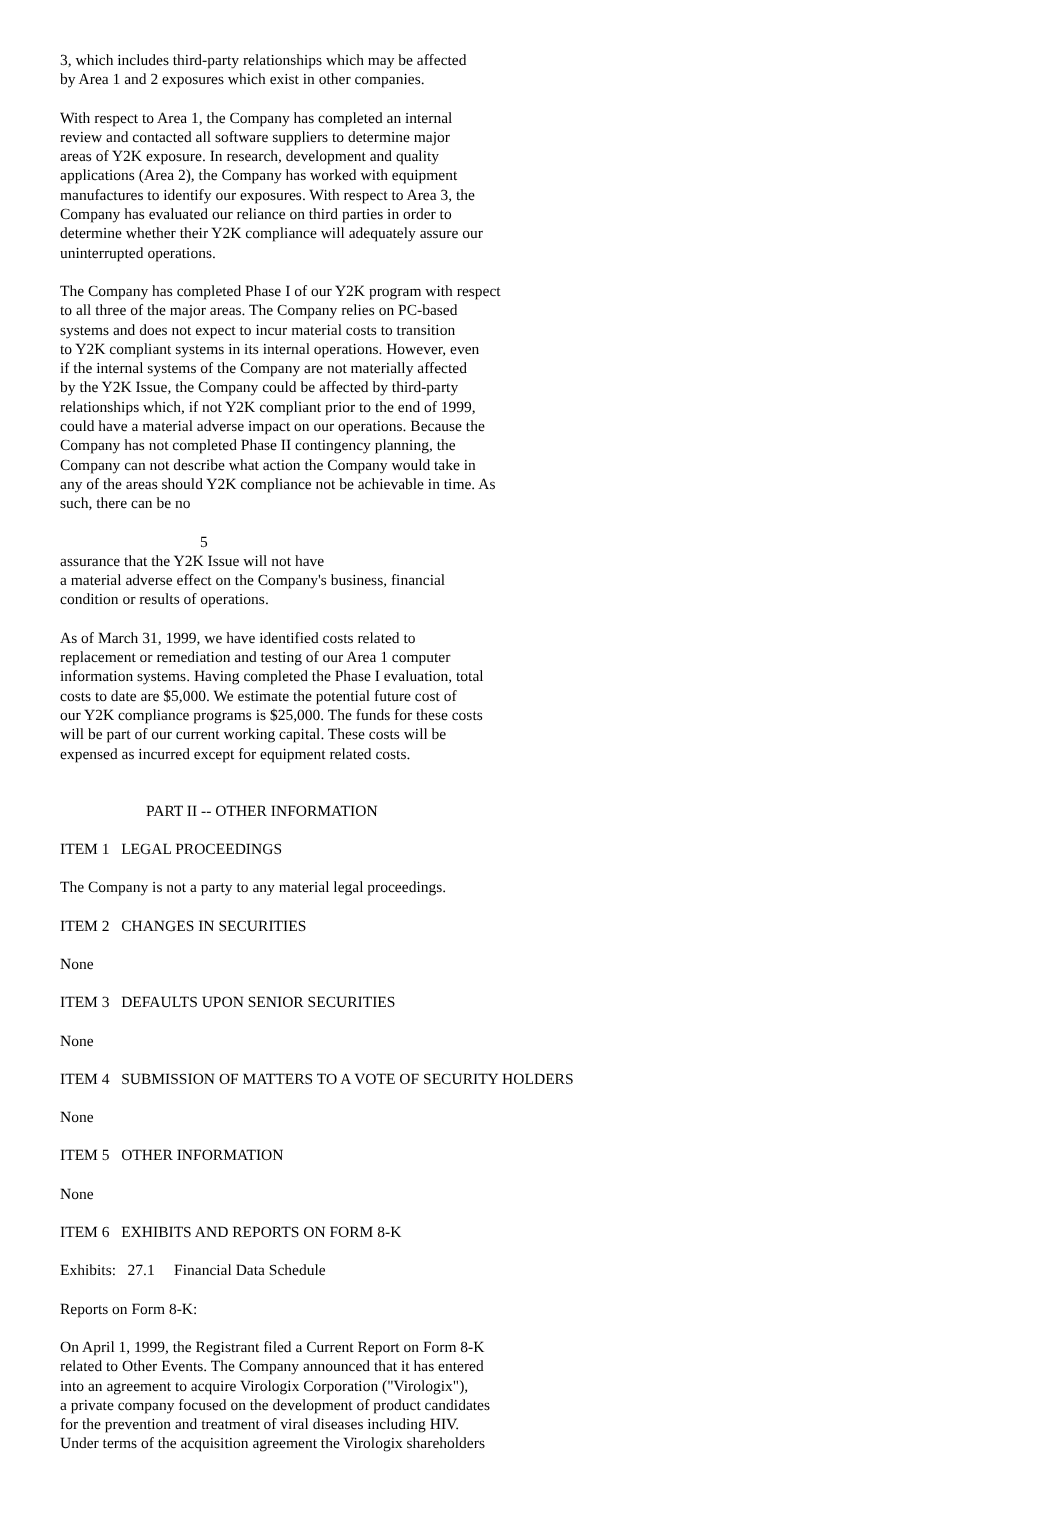3, which includes third-party relationships which may be affected by Area 1 and 2 exposures which exist in other companies.
With respect to Area 1, the Company has completed an internal review and contacted all software suppliers to determine major areas of Y2K exposure. In research, development and quality applications (Area 2), the Company has worked with equipment manufactures to identify our exposures. With respect to Area 3, the Company has evaluated our reliance on third parties in order to determine whether their Y2K compliance will adequately assure our uninterrupted operations.
The Company has completed Phase I of our Y2K program with respect to all three of the major areas. The Company relies on PC-based systems and does not expect to incur material costs to transition to Y2K compliant systems in its internal operations. However, even if the internal systems of the Company are not materially affected by the Y2K Issue, the Company could be affected by third-party relationships which, if not Y2K compliant prior to the end of 1999, could have a material adverse impact on our operations. Because the Company has not completed Phase II contingency planning, the Company can not describe what action the Company would take in any of the areas should Y2K compliance not be achievable in time. As such, there can be no
5
assurance that the Y2K Issue will not have a material adverse effect on the Company's business, financial condition or results of operations.
As of March 31, 1999, we have identified costs related to replacement or remediation and testing of our Area 1 computer information systems. Having completed the Phase I evaluation, total costs to date are $5,000. We estimate the potential future cost of our Y2K compliance programs is $25,000. The funds for these costs will be part of our current working capital. These costs will be expensed as incurred except for equipment related costs.
PART II -- OTHER INFORMATION
ITEM 1 LEGAL PROCEEDINGS
The Company is not a party to any material legal proceedings.
ITEM 2 CHANGES IN SECURITIES
None
ITEM 3 DEFAULTS UPON SENIOR SECURITIES
None
ITEM 4 SUBMISSION OF MATTERS TO A VOTE OF SECURITY HOLDERS
None
ITEM 5 OTHER INFORMATION
None
ITEM 6 EXHIBITS AND REPORTS ON FORM 8-K
Exhibits: 27.1 Financial Data Schedule
Reports on Form 8-K:
On April 1, 1999, the Registrant filed a Current Report on Form 8-K related to Other Events. The Company announced that it has entered into an agreement to acquire Virologix Corporation ("Virologix"), a private company focused on the development of product candidates for the prevention and treatment of viral diseases including HIV. Under terms of the acquisition agreement the Virologix shareholders